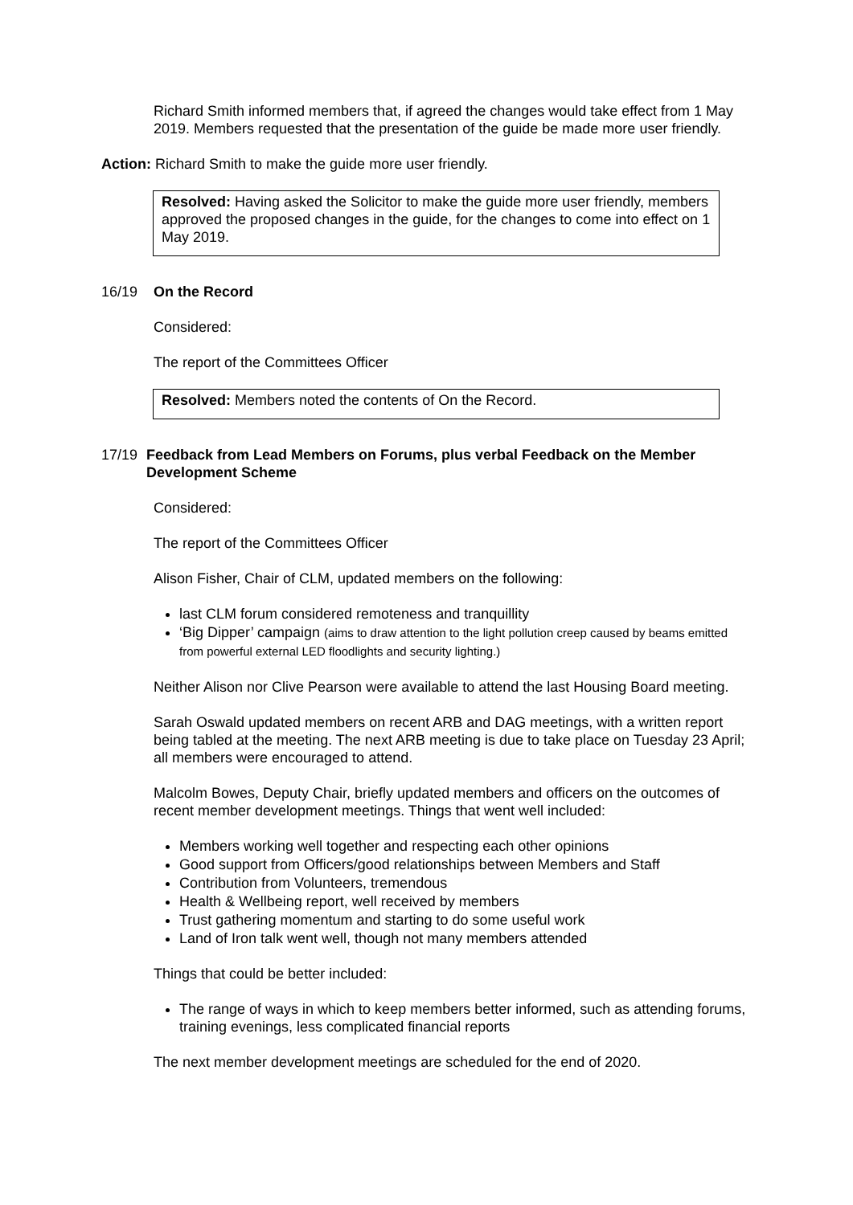Richard Smith informed members that, if agreed the changes would take effect from 1 May 2019. Members requested that the presentation of the guide be made more user friendly.
Action: Richard Smith to make the guide more user friendly.
Resolved: Having asked the Solicitor to make the guide more user friendly, members approved the proposed changes in the guide, for the changes to come into effect on 1 May 2019.
16/19 On the Record
Considered:
The report of the Committees Officer
Resolved: Members noted the contents of On the Record.
17/19 Feedback from Lead Members on Forums, plus verbal Feedback on the Member Development Scheme
Considered:
The report of the Committees Officer
Alison Fisher, Chair of CLM, updated members on the following:
last CLM forum considered remoteness and tranquillity
‘Big Dipper’ campaign (aims to draw attention to the light pollution creep caused by beams emitted from powerful external LED floodlights and security lighting.)
Neither Alison nor Clive Pearson were available to attend the last Housing Board meeting.
Sarah Oswald updated members on recent ARB and DAG meetings, with a written report being tabled at the meeting. The next ARB meeting is due to take place on Tuesday 23 April; all members were encouraged to attend.
Malcolm Bowes, Deputy Chair, briefly updated members and officers on the outcomes of recent member development meetings. Things that went well included:
Members working well together and respecting each other opinions
Good support from Officers/good relationships between Members and Staff
Contribution from Volunteers, tremendous
Health & Wellbeing report, well received by members
Trust gathering momentum and starting to do some useful work
Land of Iron talk went well, though not many members attended
Things that could be better included:
The range of ways in which to keep members better informed, such as attending forums, training evenings, less complicated financial reports
The next member development meetings are scheduled for the end of 2020.